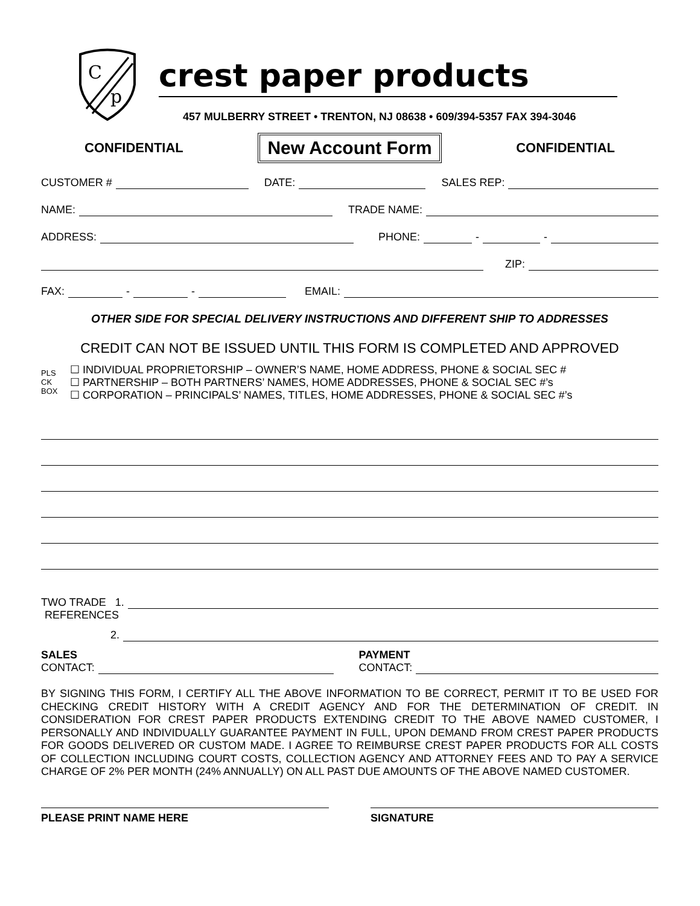C
p
crest paper products
457 MULBERRY STREET • TRENTON, NJ 08638 • 609/394-5357 FAX 394-3046
CONFIDENTIAL New Account Form CONFIDENTIAL
CUSTOMER # DATE: SALES REP:
NAME: TRADE NAME:
ADDRESS: PHONE: - -
ZIP:
FAX: - - EMAIL:
OTHER SIDE FOR SPECIAL DELIVERY INSTRUCTIONS AND DIFFERENT SHIP TO ADDRESSES
CREDIT CAN NOT BE ISSUED UNTIL THIS FORM IS COMPLETED AND APPROVED
PLS
CK
BOX
☐ INDIVIDUAL PROPRIETORSHIP – OWNER’S NAME, HOME ADDRESS, PHONE & SOCIAL SEC #
☐ PARTNERSHIP – BOTH PARTNERS’ NAMES, HOME ADDRESSES, PHONE & SOCIAL SEC #’s
☐ CORPORATION – PRINCIPALS’ NAMES, TITLES, HOME ADDRESSES, PHONE & SOCIAL SEC #’s
TWO TRADE 1.
REFERENCES
2.
SALES
CONTACT:
PAYMENT
CONTACT:
BY SIGNING THIS FORM, I CERTIFY ALL THE ABOVE INFORMATION TO BE CORRECT, PERMIT IT TO BE USED FOR CHECKING CREDIT HISTORY WITH A CREDIT AGENCY AND FOR THE DETERMINATION OF CREDIT. IN CONSIDERATION FOR CREST PAPER PRODUCTS EXTENDING CREDIT TO THE ABOVE NAMED CUSTOMER, I PERSONALLY AND INDIVIDUALLY GUARANTEE PAYMENT IN FULL, UPON DEMAND FROM CREST PAPER PRODUCTS FOR GOODS DELIVERED OR CUSTOM MADE. I AGREE TO REIMBURSE CREST PAPER PRODUCTS FOR ALL COSTS OF COLLECTION INCLUDING COURT COSTS, COLLECTION AGENCY AND ATTORNEY FEES AND TO PAY A SERVICE CHARGE OF 2% PER MONTH (24% ANNUALLY) ON ALL PAST DUE AMOUNTS OF THE ABOVE NAMED CUSTOMER.
PLEASE PRINT NAME HERE SIGNATURE